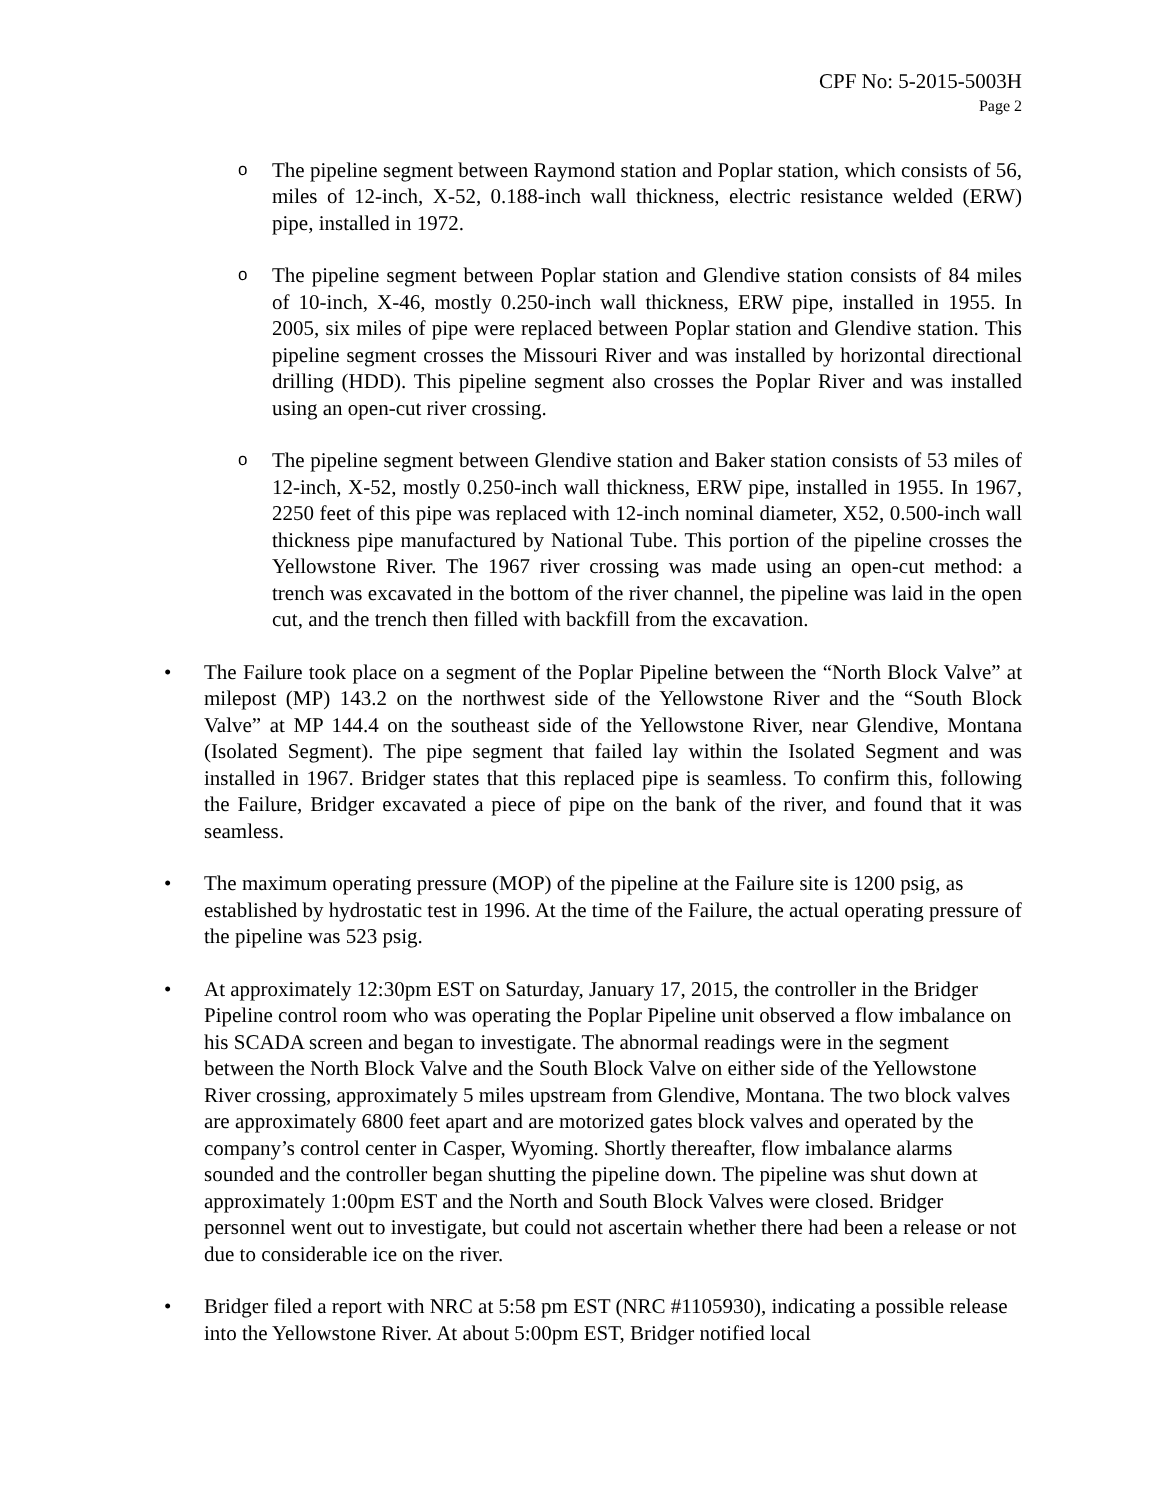CPF No: 5-2015-5003H
Page 2
o The pipeline segment between Raymond station and Poplar station, which consists of 56, miles of 12-inch, X-52, 0.188-inch wall thickness, electric resistance welded (ERW) pipe, installed in 1972.
o The pipeline segment between Poplar station and Glendive station consists of 84 miles of 10-inch, X-46, mostly 0.250-inch wall thickness, ERW pipe, installed in 1955. In 2005, six miles of pipe were replaced between Poplar station and Glendive station. This pipeline segment crosses the Missouri River and was installed by horizontal directional drilling (HDD). This pipeline segment also crosses the Poplar River and was installed using an open-cut river crossing.
o The pipeline segment between Glendive station and Baker station consists of 53 miles of 12-inch, X-52, mostly 0.250-inch wall thickness, ERW pipe, installed in 1955. In 1967, 2250 feet of this pipe was replaced with 12-inch nominal diameter, X52, 0.500-inch wall thickness pipe manufactured by National Tube. This portion of the pipeline crosses the Yellowstone River. The 1967 river crossing was made using an open-cut method: a trench was excavated in the bottom of the river channel, the pipeline was laid in the open cut, and the trench then filled with backfill from the excavation.
• The Failure took place on a segment of the Poplar Pipeline between the “North Block Valve” at milepost (MP) 143.2 on the northwest side of the Yellowstone River and the “South Block Valve” at MP 144.4 on the southeast side of the Yellowstone River, near Glendive, Montana (Isolated Segment). The pipe segment that failed lay within the Isolated Segment and was installed in 1967. Bridger states that this replaced pipe is seamless. To confirm this, following the Failure, Bridger excavated a piece of pipe on the bank of the river, and found that it was seamless.
• The maximum operating pressure (MOP) of the pipeline at the Failure site is 1200 psig, as established by hydrostatic test in 1996. At the time of the Failure, the actual operating pressure of the pipeline was 523 psig.
• At approximately 12:30pm EST on Saturday, January 17, 2015, the controller in the Bridger Pipeline control room who was operating the Poplar Pipeline unit observed a flow imbalance on his SCADA screen and began to investigate. The abnormal readings were in the segment between the North Block Valve and the South Block Valve on either side of the Yellowstone River crossing, approximately 5 miles upstream from Glendive, Montana. The two block valves are approximately 6800 feet apart and are motorized gates block valves and operated by the company’s control center in Casper, Wyoming. Shortly thereafter, flow imbalance alarms sounded and the controller began shutting the pipeline down. The pipeline was shut down at approximately 1:00pm EST and the North and South Block Valves were closed. Bridger personnel went out to investigate, but could not ascertain whether there had been a release or not due to considerable ice on the river.
• Bridger filed a report with NRC at 5:58 pm EST (NRC #1105930), indicating a possible release into the Yellowstone River. At about 5:00pm EST, Bridger notified local